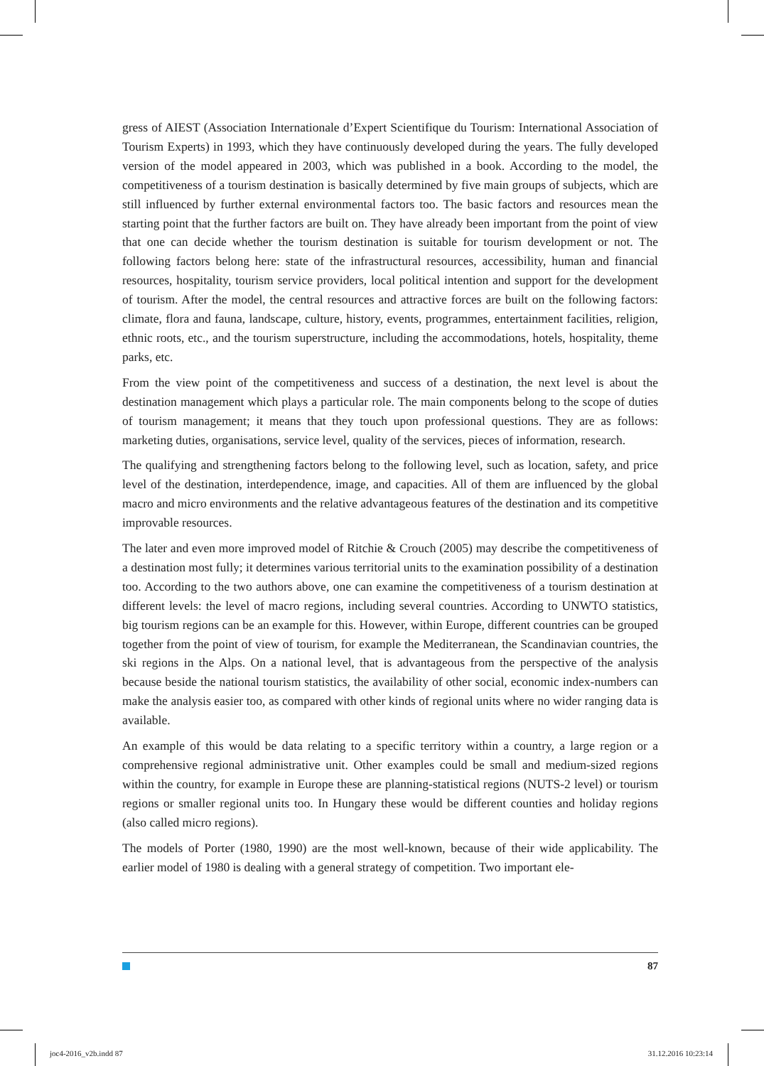gress of AIEST (Association Internationale d’Expert Scientifique du Tourism: International Association of Tourism Experts) in 1993, which they have continuously developed during the years. The fully developed version of the model appeared in 2003, which was published in a book. According to the model, the competitiveness of a tourism destination is basically determined by five main groups of subjects, which are still influenced by further external environmental factors too. The basic factors and resources mean the starting point that the further factors are built on. They have already been important from the point of view that one can decide whether the tourism destination is suitable for tourism development or not. The following factors belong here: state of the infrastructural resources, accessibility, human and financial resources, hospitality, tourism service providers, local political intention and support for the development of tourism. After the model, the central resources and attractive forces are built on the following factors: climate, flora and fauna, landscape, culture, history, events, programmes, entertainment facilities, religion, ethnic roots, etc., and the tourism superstructure, including the accommodations, hotels, hospitality, theme parks, etc.
From the view point of the competitiveness and success of a destination, the next level is about the destination management which plays a particular role. The main components belong to the scope of duties of tourism management; it means that they touch upon professional questions. They are as follows: marketing duties, organisations, service level, quality of the services, pieces of information, research.
The qualifying and strengthening factors belong to the following level, such as location, safety, and price level of the destination, interdependence, image, and capacities. All of them are influenced by the global macro and micro environments and the relative advantageous features of the destination and its competitive improvable resources.
The later and even more improved model of Ritchie & Crouch (2005) may describe the competitiveness of a destination most fully; it determines various territorial units to the examination possibility of a destination too. According to the two authors above, one can examine the competitiveness of a tourism destination at different levels: the level of macro regions, including several countries. According to UNWTO statistics, big tourism regions can be an example for this. However, within Europe, different countries can be grouped together from the point of view of tourism, for example the Mediterranean, the Scandinavian countries, the ski regions in the Alps. On a national level, that is advantageous from the perspective of the analysis because beside the national tourism statistics, the availability of other social, economic index-numbers can make the analysis easier too, as compared with other kinds of regional units where no wider ranging data is available.
An example of this would be data relating to a specific territory within a country, a large region or a comprehensive regional administrative unit. Other examples could be small and medium-sized regions within the country, for example in Europe these are planning-statistical regions (NUTS-2 level) or tourism regions or smaller regional units too. In Hungary these would be different counties and holiday regions (also called micro regions).
The models of Porter (1980, 1990) are the most well-known, because of their wide applicability. The earlier model of 1980 is dealing with a general strategy of competition. Two important ele-
87
joc4-2016_v2b.indd 87 31.12.2016 10:23:14